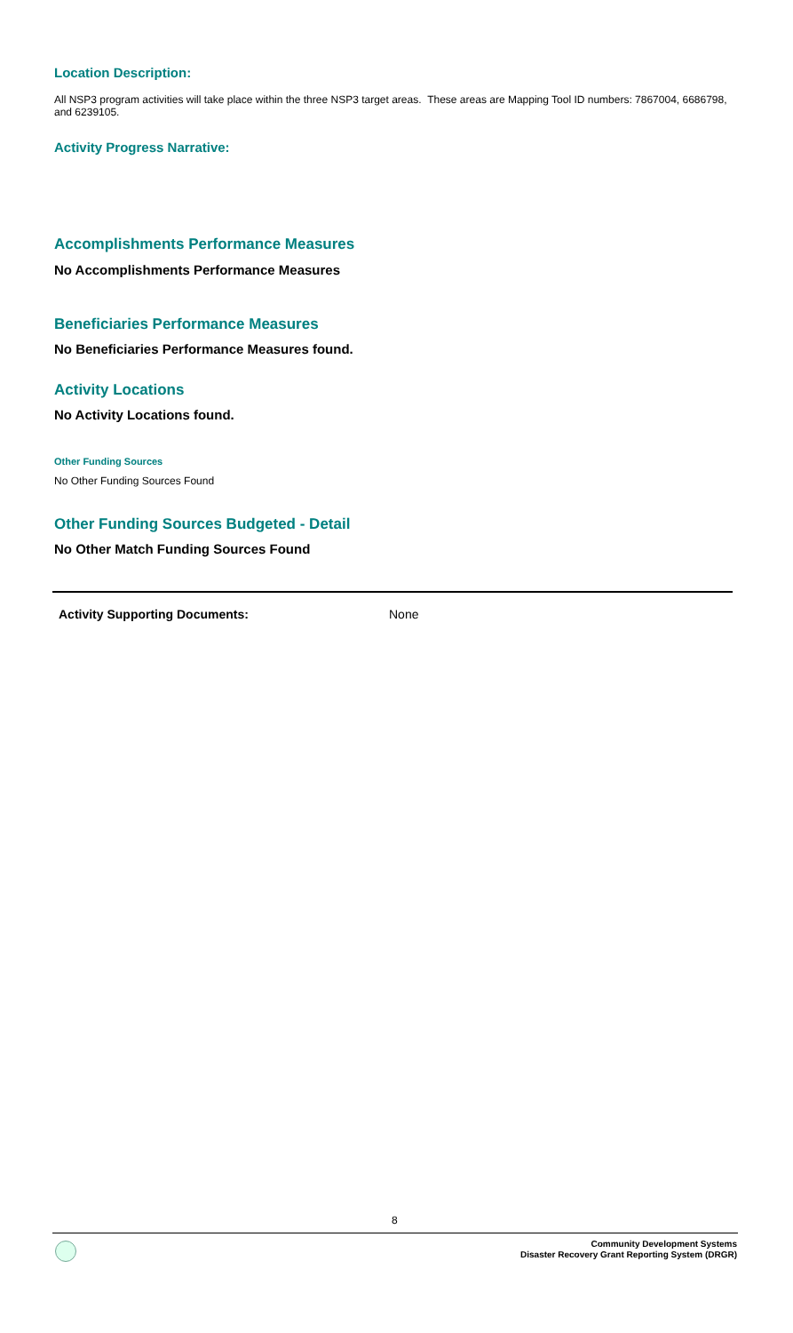Location Description:
All NSP3 program activities will take place within the three NSP3 target areas. These areas are Mapping Tool ID numbers: 7867004, 6686798, and 6239105.
Activity Progress Narrative:
Accomplishments Performance Measures
No Accomplishments Performance Measures
Beneficiaries Performance Measures
No Beneficiaries Performance Measures found.
Activity Locations
No Activity Locations found.
Other Funding Sources
No Other Funding Sources Found
Other Funding Sources Budgeted - Detail
No Other Match Funding Sources Found
Activity Supporting Documents: None
8
Community Development Systems
Disaster Recovery Grant Reporting System (DRGR)